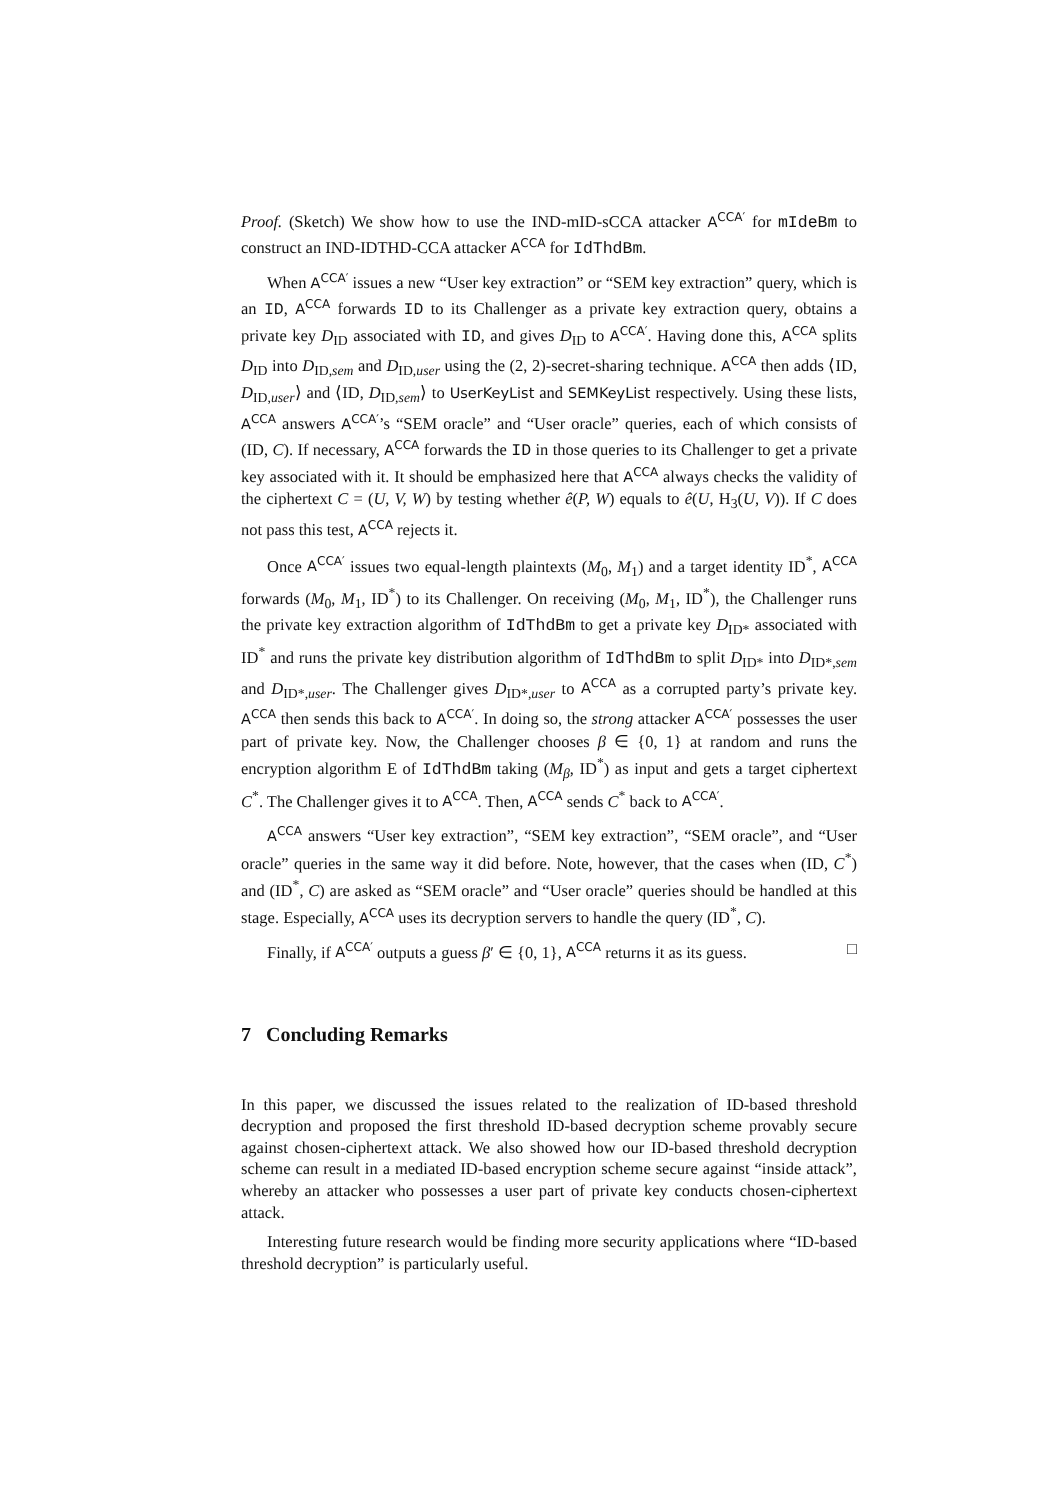Proof. (Sketch) We show how to use the IND-mID-sCCA attacker A<sup>CCA′</sup> for mIdeBm to construct an IND-IDTHD-CCA attacker A<sup>CCA</sup> for IdThdBm.
When A<sup>CCA′</sup> issues a new “User key extraction” or “SEM key extraction” query, which is an ID, A<sup>CCA</sup> forwards ID to its Challenger as a private key extraction query, obtains a private key D<sub>ID</sub> associated with ID, and gives D<sub>ID</sub> to A<sup>CCA′</sup>. Having done this, A<sup>CCA</sup> splits D<sub>ID</sub> into D<sub>ID,sem</sub> and D<sub>ID,user</sub> using the (2, 2)-secret-sharing technique. A<sup>CCA</sup> then adds ⟨ID, D<sub>ID,user</sub>⟩ and ⟨ID, D<sub>ID,sem</sub>⟩ to UserKeyList and SEMKeyList respectively. Using these lists, A<sup>CCA</sup> answers A<sup>CCA′</sup>’s “SEM oracle” and “User oracle” queries, each of which consists of (ID, C). If necessary, A<sup>CCA</sup> forwards the ID in those queries to its Challenger to get a private key associated with it. It should be emphasized here that A<sup>CCA</sup> always checks the validity of the ciphertext C = (U, V, W) by testing whether ê(P, W) equals to ê(U, H<sub>3</sub>(U, V)). If C does not pass this test, A<sup>CCA</sup> rejects it.
Once A<sup>CCA′</sup> issues two equal-length plaintexts (M<sub>0</sub>, M<sub>1</sub>) and a target identity ID<sup>*</sup>, A<sup>CCA</sup> forwards (M<sub>0</sub>, M<sub>1</sub>, ID<sup>*</sup>) to its Challenger. On receiving (M<sub>0</sub>, M<sub>1</sub>, ID<sup>*</sup>), the Challenger runs the private key extraction algorithm of IdThdBm to get a private key D<sub>ID*</sub> associated with ID<sup>*</sup> and runs the private key distribution algorithm of IdThdBm to split D<sub>ID*</sub> into D<sub>ID*,sem</sub> and D<sub>ID*,user</sub>. The Challenger gives D<sub>ID*,user</sub> to A<sup>CCA</sup> as a corrupted party’s private key. A<sup>CCA</sup> then sends this back to A<sup>CCA′</sup>. In doing so, the strong attacker A<sup>CCA′</sup> possesses the user part of private key. Now, the Challenger chooses β ∈ {0, 1} at random and runs the encryption algorithm E of IdThdBm taking (M<sub>β</sub>, ID<sup>*</sup>) as input and gets a target ciphertext C<sup>*</sup>. The Challenger gives it to A<sup>CCA</sup>. Then, A<sup>CCA</sup> sends C<sup>*</sup> back to A<sup>CCA′</sup>.
A<sup>CCA</sup> answers “User key extraction”, “SEM key extraction”, “SEM oracle”, and “User oracle” queries in the same way it did before. Note, however, that the cases when (ID, C<sup>*</sup>) and (ID<sup>*</sup>, C) are asked as “SEM oracle” and “User oracle” queries should be handled at this stage. Especially, A<sup>CCA</sup> uses its decryption servers to handle the query (ID<sup>*</sup>, C).
Finally, if A<sup>CCA′</sup> outputs a guess β′ ∈ {0, 1}, A<sup>CCA</sup> returns it as its guess. □
7 Concluding Remarks
In this paper, we discussed the issues related to the realization of ID-based threshold decryption and proposed the first threshold ID-based decryption scheme provably secure against chosen-ciphertext attack. We also showed how our ID-based threshold decryption scheme can result in a mediated ID-based encryption scheme secure against “inside attack”, whereby an attacker who possesses a user part of private key conducts chosen-ciphertext attack.
Interesting future research would be finding more security applications where “ID-based threshold decryption” is particularly useful.